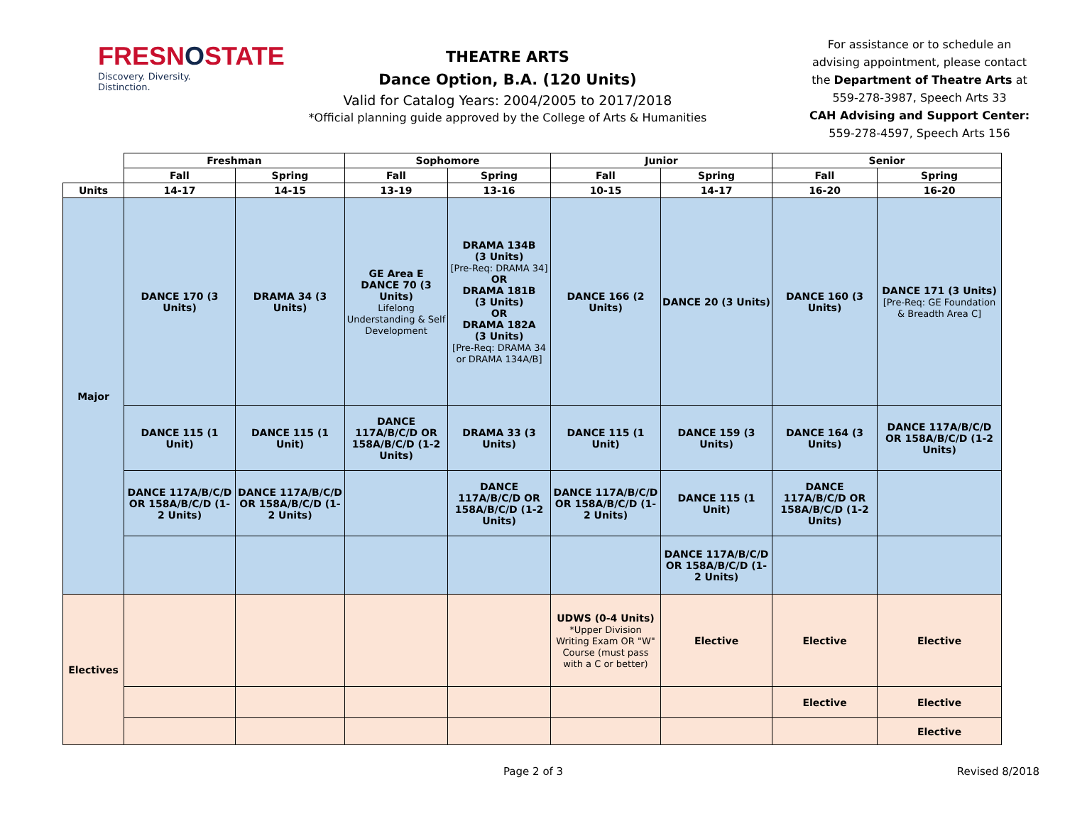FRESNOSTATE
Discovery. Diversity. Distinction.
THEATRE ARTS
Dance Option, B.A. (120 Units)
Valid for Catalog Years: 2004/2005 to 2017/2018
*Official planning guide approved by the College of Arts & Humanities
For assistance or to schedule an advising appointment, please contact the Department of Theatre Arts at 559-278-3987, Speech Arts 33
CAH Advising and Support Center:
559-278-4597, Speech Arts 156
| | Freshman | | Sophomore | | Junior | | Senior | |
| | Fall | Spring | Fall | Spring | Fall | Spring | Fall | Spring |
| Units | 14-17 | 14-15 | 13-19 | 13-16 | 10-15 | 14-17 | 16-20 | 16-20 |
| Major | DANCE 170 (3 Units) | DRAMA 34 (3 Units) | GE Area E DANCE 70 (3 Units) Lifelong Understanding & Self Development | DRAMA 134B (3 Units) [Pre-Req: DRAMA 34] OR DRAMA 181B (3 Units) OR DRAMA 182A (3 Units) [Pre-Req: DRAMA 34 or DRAMA 134A/B] | DANCE 166 (2 Units) | DANCE 20 (3 Units) | DANCE 160 (3 Units) | DANCE 171 (3 Units) [Pre-Req: GE Foundation & Breadth Area C] |
| | DANCE 115 (1 Unit) | DANCE 115 (1 Unit) | DANCE 117A/B/C/D OR 158A/B/C/D (1-2 Units) | DRAMA 33 (3 Units) | DANCE 115 (1 Unit) | DANCE 159 (3 Units) | DANCE 164 (3 Units) | DANCE 117A/B/C/D OR 158A/B/C/D (1-2 Units) |
| | DANCE 117A/B/C/D OR 158A/B/C/D (1-2 Units) | DANCE 117A/B/C/D OR 158A/B/C/D (1-2 Units) | | DANCE 117A/B/C/D OR 158A/B/C/D (1-2 Units) | DANCE 117A/B/C/D OR 158A/B/C/D (1-2 Units) | DANCE 115 (1 Unit) | DANCE 117A/B/C/D OR 158A/B/C/D (1-2 Units) | |
| | | | | | | DANCE 117A/B/C/D OR 158A/B/C/D (1-2 Units) | | |
| Electives | | | | | UDWS (0-4 Units) *Upper Division Writing Exam OR "W" Course (must pass with a C or better) | Elective | Elective | Elective |
| | | | | | | | Elective | Elective |
| | | | | | | | | Elective |
Page 2 of 3 Revised 8/2018